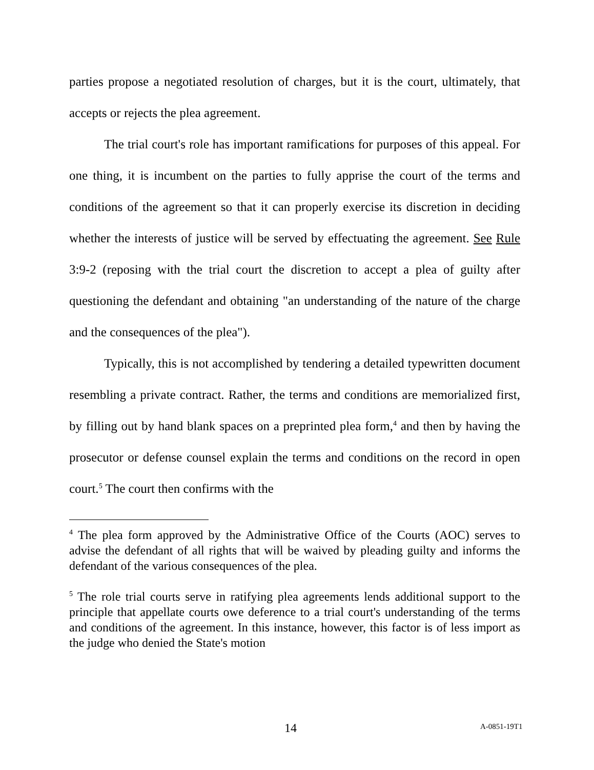parties propose a negotiated resolution of charges, but it is the court, ultimately, that accepts or rejects the plea agreement.
The trial court's role has important ramifications for purposes of this appeal. For one thing, it is incumbent on the parties to fully apprise the court of the terms and conditions of the agreement so that it can properly exercise its discretion in deciding whether the interests of justice will be served by effectuating the agreement. See Rule 3:9-2 (reposing with the trial court the discretion to accept a plea of guilty after questioning the defendant and obtaining "an understanding of the nature of the charge and the consequences of the plea").
Typically, this is not accomplished by tendering a detailed typewritten document resembling a private contract. Rather, the terms and conditions are memorialized first, by filling out by hand blank spaces on a preprinted plea form,<sup>4</sup> and then by having the prosecutor or defense counsel explain the terms and conditions on the record in open court.<sup>5</sup> The court then confirms with the
<sup>4</sup> The plea form approved by the Administrative Office of the Courts (AOC) serves to advise the defendant of all rights that will be waived by pleading guilty and informs the defendant of the various consequences of the plea.
<sup>5</sup> The role trial courts serve in ratifying plea agreements lends additional support to the principle that appellate courts owe deference to a trial court's understanding of the terms and conditions of the agreement. In this instance, however, this factor is of less import as the judge who denied the State's motion
14 A-0851-19T1